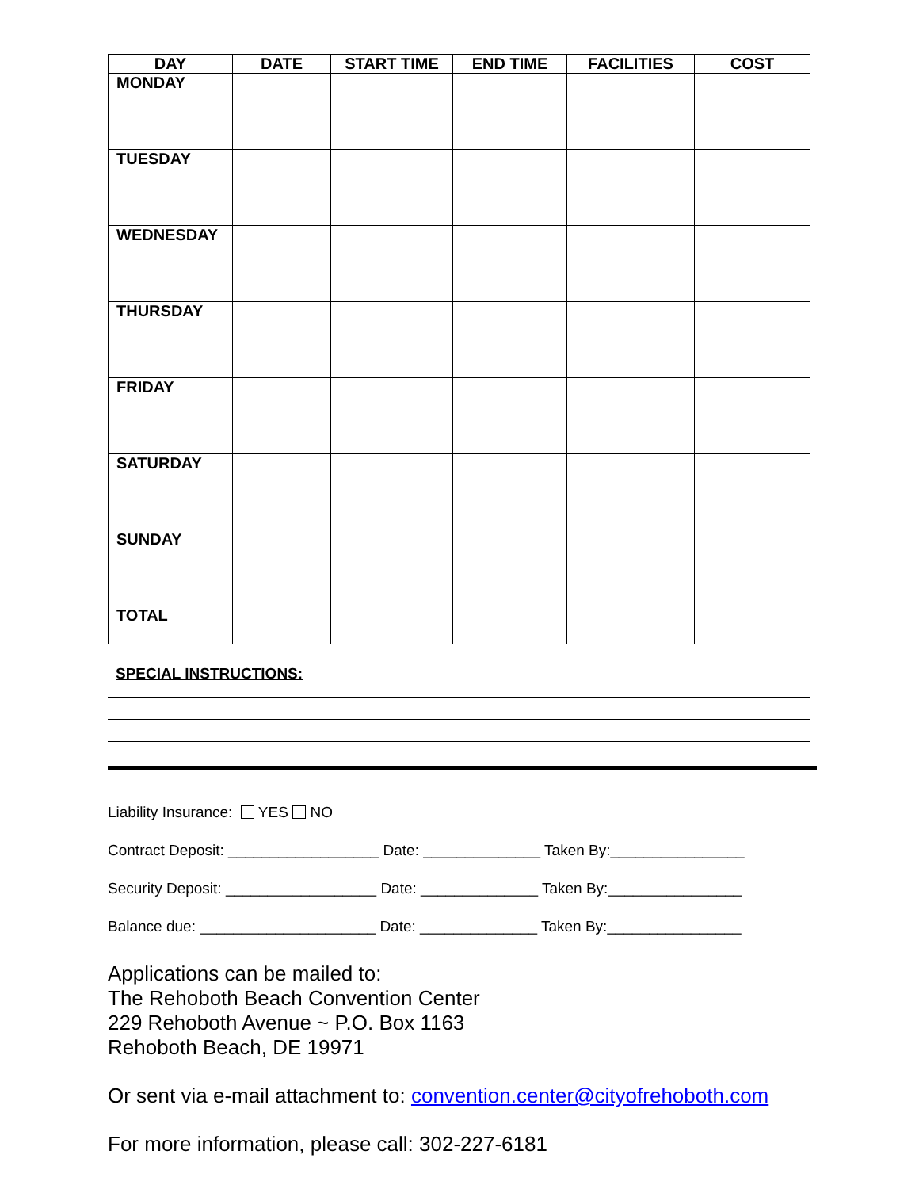| DAY | DATE | START TIME | END TIME | FACILITIES | COST |
| --- | --- | --- | --- | --- | --- |
| MONDAY | | | | | |
| TUESDAY | | | | | |
| WEDNESDAY | | | | | |
| THURSDAY | | | | | |
| FRIDAY | | | | | |
| SATURDAY | | | | | |
| SUNDAY | | | | | |
| TOTAL | | | | | |
SPECIAL INSTRUCTIONS:
Liability Insurance: YES NO
Contract Deposit: __________________ Date: ______________ Taken By:________________
Security Deposit: __________________ Date: ______________ Taken By:________________
Balance due: _____________________ Date: ______________ Taken By:________________
Applications can be mailed to:
The Rehoboth Beach Convention Center
229 Rehoboth Avenue ~ P.O. Box 1163
Rehoboth Beach, DE 19971
Or sent via e-mail attachment to: convention.center@cityofrehoboth.com
For more information, please call: 302-227-6181